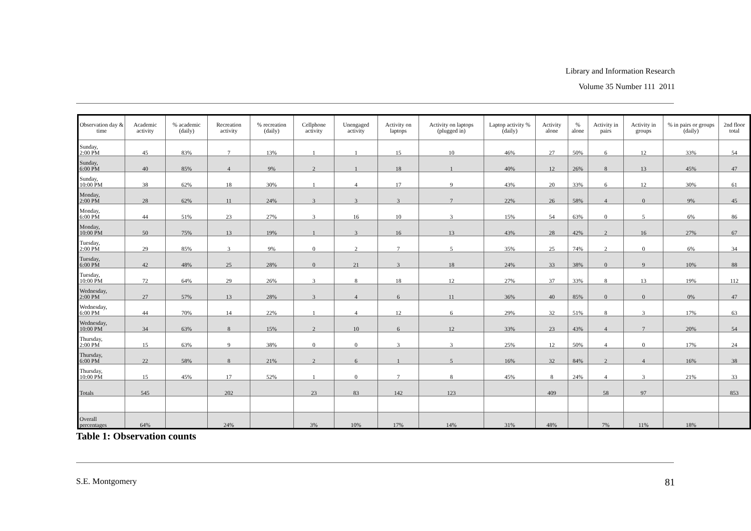Library and Information Research
Volume 35 Number 111 2011
| Observation day & time | Academic activity | % academic (daily) | Recreation activity | % recreation (daily) | Cellphone activity | Unengaged activity | Activity on laptops | Activity on laptops (plugged in) | Laptop activity % (daily) | Activity alone | % alone | Activity in pairs | Activity in groups | % in pairs or groups (daily) | 2nd floor total |
| --- | --- | --- | --- | --- | --- | --- | --- | --- | --- | --- | --- | --- | --- | --- | --- |
| Sunday, 2:00 PM | 45 | 83% | 7 | 13% | 1 | 1 | 15 | 10 | 46% | 27 | 50% | 6 | 12 | 33% | 54 |
| Sunday, 6:00 PM | 40 | 85% | 4 | 9% | 2 | 1 | 18 | 1 | 40% | 12 | 26% | 8 | 13 | 45% | 47 |
| Sunday, 10:00 PM | 38 | 62% | 18 | 30% | 1 | 4 | 17 | 9 | 43% | 20 | 33% | 6 | 12 | 30% | 61 |
| Monday, 2:00 PM | 28 | 62% | 11 | 24% | 3 | 3 | 3 | 7 | 22% | 26 | 58% | 4 | 0 | 9% | 45 |
| Monday, 6:00 PM | 44 | 51% | 23 | 27% | 3 | 16 | 10 | 3 | 15% | 54 | 63% | 0 | 5 | 6% | 86 |
| Monday, 10:00 PM | 50 | 75% | 13 | 19% | 1 | 3 | 16 | 13 | 43% | 28 | 42% | 2 | 16 | 27% | 67 |
| Tuesday, 2:00 PM | 29 | 85% | 3 | 9% | 0 | 2 | 7 | 5 | 35% | 25 | 74% | 2 | 0 | 6% | 34 |
| Tuesday, 6:00 PM | 42 | 48% | 25 | 28% | 0 | 21 | 3 | 18 | 24% | 33 | 38% | 0 | 9 | 10% | 88 |
| Tuesday, 10:00 PM | 72 | 64% | 29 | 26% | 3 | 8 | 18 | 12 | 27% | 37 | 33% | 8 | 13 | 19% | 112 |
| Wednesday, 2:00 PM | 27 | 57% | 13 | 28% | 3 | 4 | 6 | 11 | 36% | 40 | 85% | 0 | 0 | 0% | 47 |
| Wednesday, 6:00 PM | 44 | 70% | 14 | 22% | 1 | 4 | 12 | 6 | 29% | 32 | 51% | 8 | 3 | 17% | 63 |
| Wednesday, 10:00 PM | 34 | 63% | 8 | 15% | 2 | 10 | 6 | 12 | 33% | 23 | 43% | 4 | 7 | 20% | 54 |
| Thursday, 2:00 PM | 15 | 63% | 9 | 38% | 0 | 0 | 3 | 3 | 25% | 12 | 50% | 4 | 0 | 17% | 24 |
| Thursday, 6:00 PM | 22 | 58% | 8 | 21% | 2 | 6 | 1 | 5 | 16% | 32 | 84% | 2 | 4 | 16% | 38 |
| Thursday, 10:00 PM | 15 | 45% | 17 | 52% | 1 | 0 | 7 | 8 | 45% | 8 | 24% | 4 | 3 | 21% | 33 |
| Totals | 545 | | 202 | | 23 | 83 | 142 | 123 | | 409 | | 58 | 97 | | 853 |
| Overall percentages | 64% | | 24% | | 3% | 10% | 17% | 14% | 31% | 48% | | 7% | 11% | 18% | |
Table 1: Observation counts
S.E. Montgomery 81